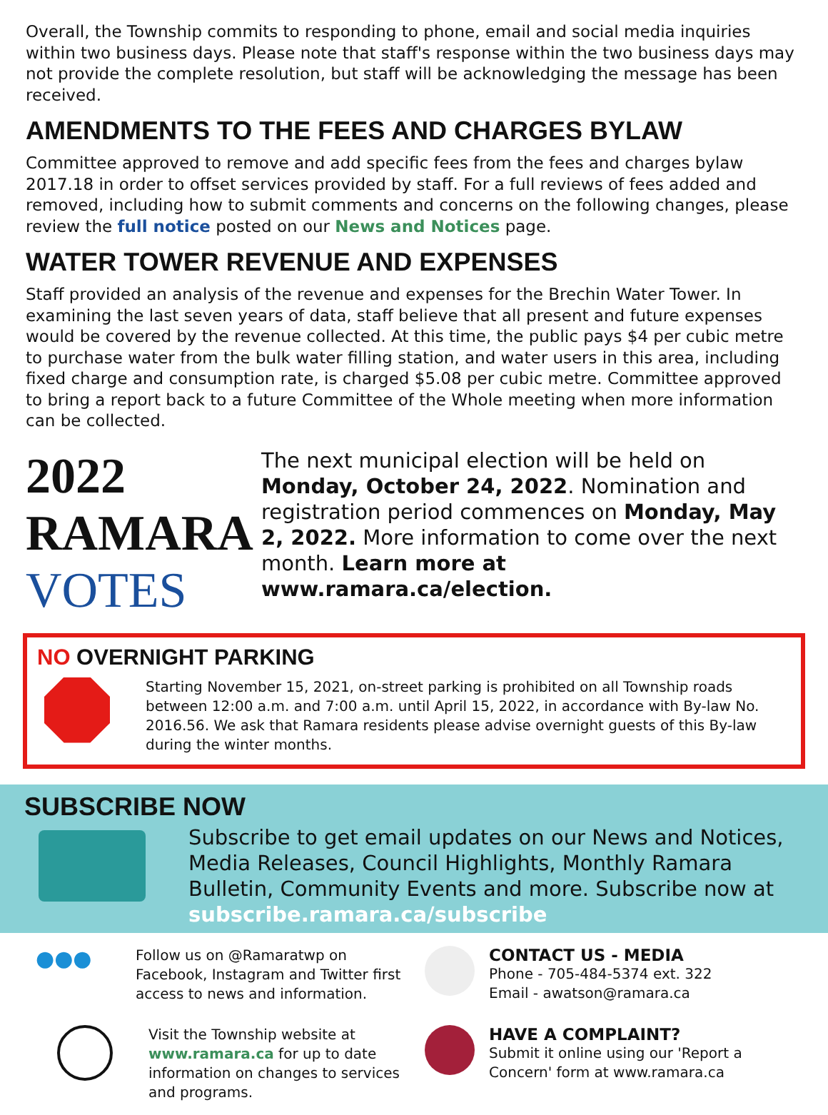Overall, the Township commits to responding to phone, email and social media inquiries within two business days. Please note that staff's response within the two business days may not provide the complete resolution, but staff will be acknowledging the message has been received.
AMENDMENTS TO THE FEES AND CHARGES BYLAW
Committee approved to remove and add specific fees from the fees and charges bylaw 2017.18 in order to offset services provided by staff. For a full reviews of fees added and removed, including how to submit comments and concerns on the following changes, please review the full notice posted on our News and Notices page.
WATER TOWER REVENUE AND EXPENSES
Staff provided an analysis of the revenue and expenses for the Brechin Water Tower. In examining the last seven years of data, staff believe that all present and future expenses would be covered by the revenue collected. At this time, the public pays $4 per cubic metre to purchase water from the bulk water filling station, and water users in this area, including fixed charge and consumption rate, is charged $5.08 per cubic metre. Committee approved to bring a report back to a future Committee of the Whole meeting when more information can be collected.
2022 RAMARA
VOTES
The next municipal election will be held on Monday, October 24, 2022. Nomination and registration period commences on Monday, May 2, 2022. More information to come over the next month. Learn more at www.ramara.ca/election.
NO OVERNIGHT PARKING
Starting November 15, 2021, on-street parking is prohibited on all Township roads between 12:00 a.m. and 7:00 a.m. until April 15, 2022, in accordance with By-law No. 2016.56. We ask that Ramara residents please advise overnight guests of this By-law during the winter months.
SUBSCRIBE NOW
Subscribe to get email updates on our News and Notices, Media Releases, Council Highlights, Monthly Ramara Bulletin, Community Events and more. Subscribe now at subscribe.ramara.ca/subscribe
●●●
Follow us on @Ramaratwp on Facebook, Instagram and Twitter first access to news and information.
CONTACT US - MEDIA
Phone - 705-484-5374 ext. 322
Email - awatson@ramara.ca
Visit the Township website at www.ramara.ca for up to date information on changes to services and programs.
HAVE A COMPLAINT?
Submit it online using our 'Report a Concern' form at www.ramara.ca